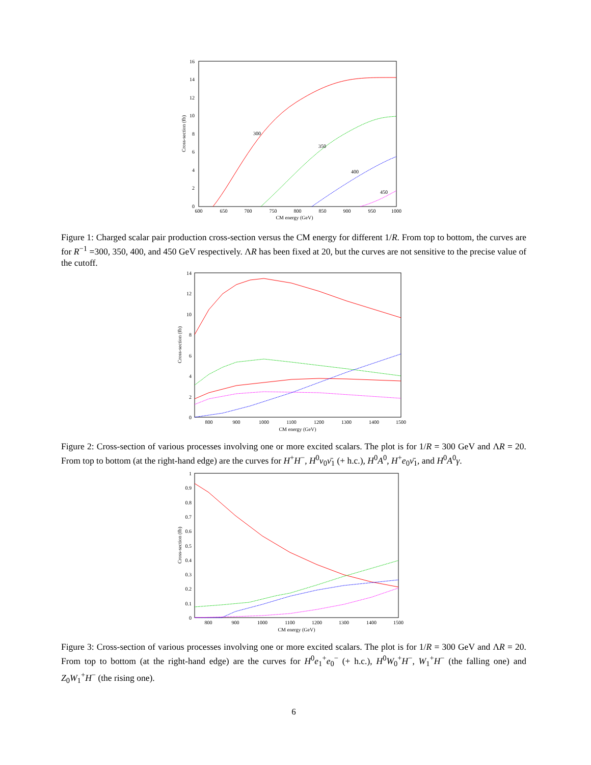16
14
12
10
8
6
4
2
0
600
650
700
750
800
850
900
950
1000
CM energy (GeV)
Cross-section (fb)
300
350
400
450
Figure 1: Charged scalar pair production cross-section versus the CM energy for different 1/R. From top to bottom, the curves are for R<sup>−1</sup> =300, 350, 400, and 450 GeV respectively. ΛR has been fixed at 20, but the curves are not sensitive to the precise value of the cutoff.
14
12
10
8
6
4
2
0
800
900
1000
1100
1200
1300
1400
1500
CM energy (GeV)
Cross-section (fb)
Figure 2: Cross-section of various processes involving one or more excited scalars. The plot is for 1/R = 300 GeV and ΛR = 20. From top to bottom (at the right-hand edge) are the curves for H<sup>+</sup>H<sup>−</sup>, H<sup>0</sup>ν<sub>0</sub>ν̄<sub>1</sub> (+ h.c.), H<sup>0</sup>A<sup>0</sup>, H<sup>+</sup>e<sub>0</sub>ν̄<sub>1</sub>, and H<sup>0</sup>A<sup>0</sup>γ.
1
0.9
0.8
0.7
0.6
0.5
0.4
0.3
0.2
0.1
0
800
900
1000
1100
1200
1300
1400
1500
CM energy (GeV)
Cross-section (fb)
Figure 3: Cross-section of various processes involving one or more excited scalars. The plot is for 1/R = 300 GeV and ΛR = 20. From top to bottom (at the right-hand edge) are the curves for H<sup>0</sup>e<sub>1</sub><sup>+</sup>e<sub>0</sub><sup>−</sup> (+ h.c.), H<sup>0</sup>W<sub>0</sub><sup>+</sup>H<sup>−</sup>, W<sub>1</sub><sup>+</sup>H<sup>−</sup> (the falling one) and Z<sub>0</sub>W<sub>1</sub><sup>+</sup>H<sup>−</sup> (the rising one).
6